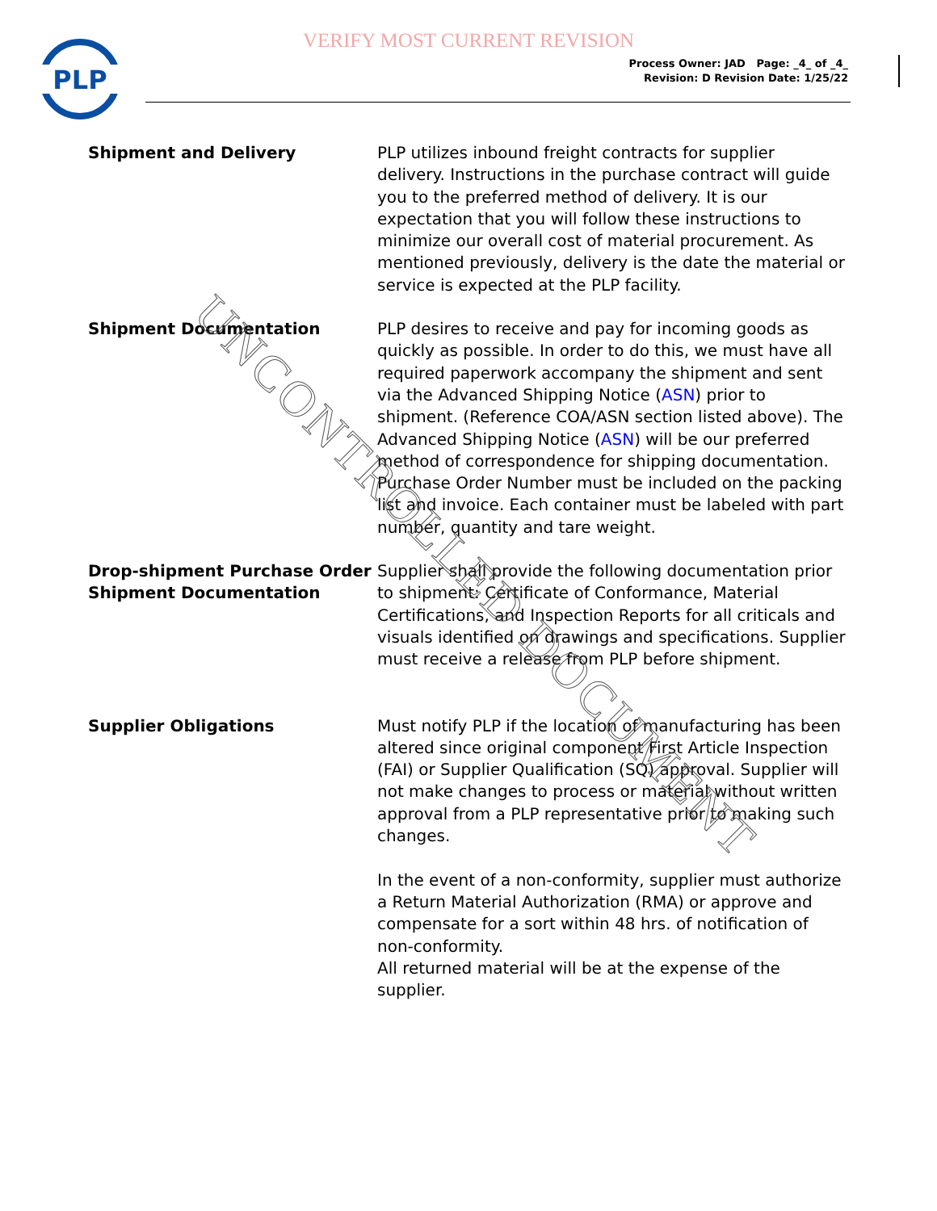VERIFY MOST CURRENT REVISION
PLP
Process Owner: JAD Page: _4_ of _4_
Revision: D Revision Date: 1/25/22
Shipment and Delivery PLP utilizes inbound freight contracts for supplier delivery. Instructions in the purchase contract will guide you to the preferred method of delivery. It is our expectation that you will follow these instructions to minimize our overall cost of material procurement. As mentioned previously, delivery is the date the material or service is expected at the PLP facility.
Shipment Documentation PLP desires to receive and pay for incoming goods as quickly as possible. In order to do this, we must have all required paperwork accompany the shipment and sent via the Advanced Shipping Notice (ASN) prior to shipment. (Reference COA/ASN section listed above). The Advanced Shipping Notice (ASN) will be our preferred method of correspondence for shipping documentation. Purchase Order Number must be included on the packing list and invoice. Each container must be labeled with part number, quantity and tare weight.
Drop-shipment Purchase Order Shipment Documentation
Supplier shall provide the following documentation prior to shipment: Certificate of Conformance, Material Certifications, and Inspection Reports for all criticals and visuals identified on drawings and specifications. Supplier must receive a release from PLP before shipment.
Supplier Obligations Must notify PLP if the location of manufacturing has been altered since original component First Article Inspection (FAI) or Supplier Qualification (SQ) approval. Supplier will not make changes to process or material without written approval from a PLP representative prior to making such changes.
In the event of a non-conformity, supplier must authorize a Return Material Authorization (RMA) or approve and compensate for a sort within 48 hrs. of notification of non-conformity.
All returned material will be at the expense of the supplier.
UNCONTROLLED DOCUMENT